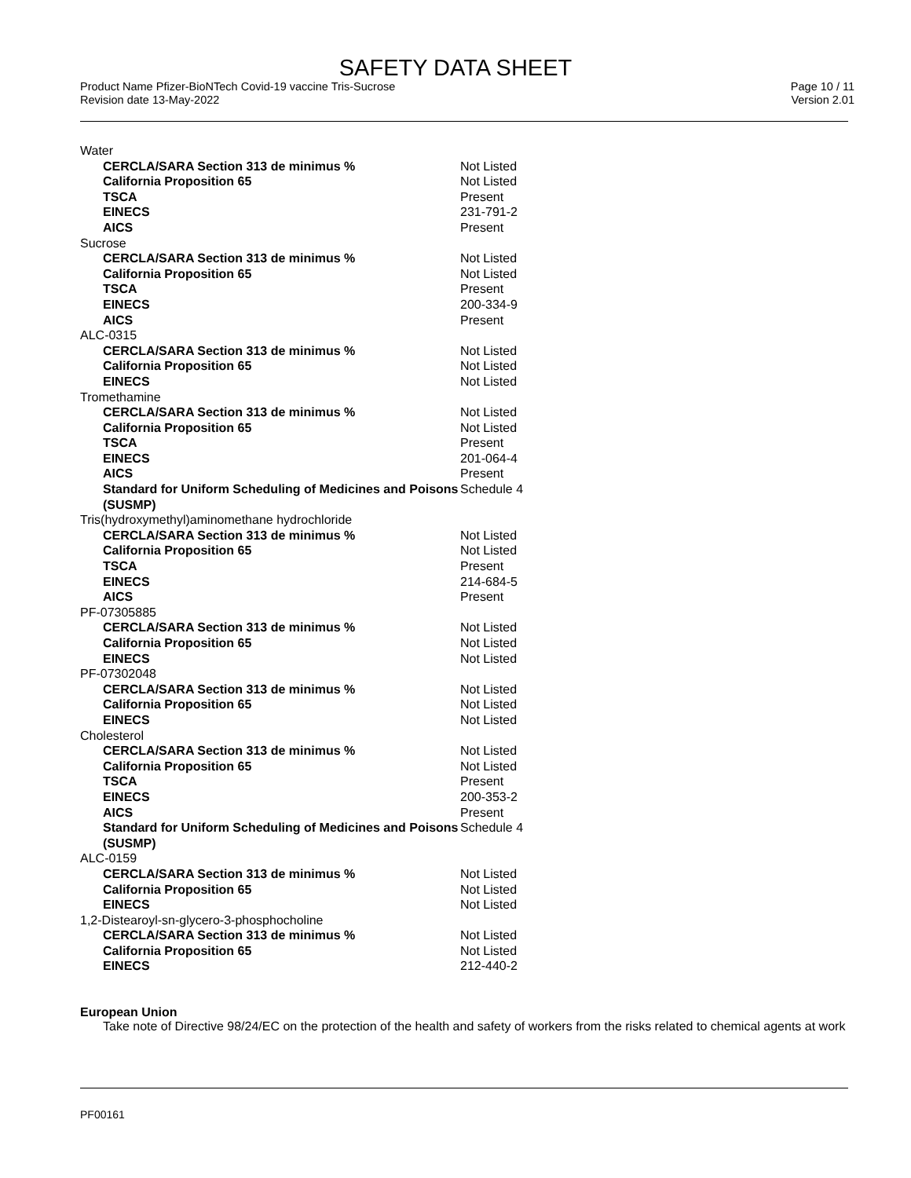SAFETY DATA SHEET
Product Name Pfizer-BioNTech Covid-19 vaccine Tris-Sucrose
Revision date 13-May-2022
Page 10 / 11
Version 2.01
| Water | |
| CERCLA/SARA Section 313 de minimus % | Not Listed |
| California Proposition 65 | Not Listed |
| TSCA | Present |
| EINECS | 231-791-2 |
| AICS | Present |
| Sucrose | |
| CERCLA/SARA Section 313 de minimus % | Not Listed |
| California Proposition 65 | Not Listed |
| TSCA | Present |
| EINECS | 200-334-9 |
| AICS | Present |
| ALC-0315 | |
| CERCLA/SARA Section 313 de minimus % | Not Listed |
| California Proposition 65 | Not Listed |
| EINECS | Not Listed |
| Tromethamine | |
| CERCLA/SARA Section 313 de minimus % | Not Listed |
| California Proposition 65 | Not Listed |
| TSCA | Present |
| EINECS | 201-064-4 |
| AICS | Present |
| Standard for Uniform Scheduling of Medicines and Poisons (SUSMP) | Schedule 4 |
| Tris(hydroxymethyl)aminomethane hydrochloride | |
| CERCLA/SARA Section 313 de minimus % | Not Listed |
| California Proposition 65 | Not Listed |
| TSCA | Present |
| EINECS | 214-684-5 |
| AICS | Present |
| PF-07305885 | |
| CERCLA/SARA Section 313 de minimus % | Not Listed |
| California Proposition 65 | Not Listed |
| EINECS | Not Listed |
| PF-07302048 | |
| CERCLA/SARA Section 313 de minimus % | Not Listed |
| California Proposition 65 | Not Listed |
| EINECS | Not Listed |
| Cholesterol | |
| CERCLA/SARA Section 313 de minimus % | Not Listed |
| California Proposition 65 | Not Listed |
| TSCA | Present |
| EINECS | 200-353-2 |
| AICS | Present |
| Standard for Uniform Scheduling of Medicines and Poisons (SUSMP) | Schedule 4 |
| ALC-0159 | |
| CERCLA/SARA Section 313 de minimus % | Not Listed |
| California Proposition 65 | Not Listed |
| EINECS | Not Listed |
| 1,2-Distearoyl-sn-glycero-3-phosphocholine | |
| CERCLA/SARA Section 313 de minimus % | Not Listed |
| California Proposition 65 | Not Listed |
| EINECS | 212-440-2 |
European Union
Take note of Directive 98/24/EC on the protection of the health and safety of workers from the risks related to chemical agents at work
PF00161